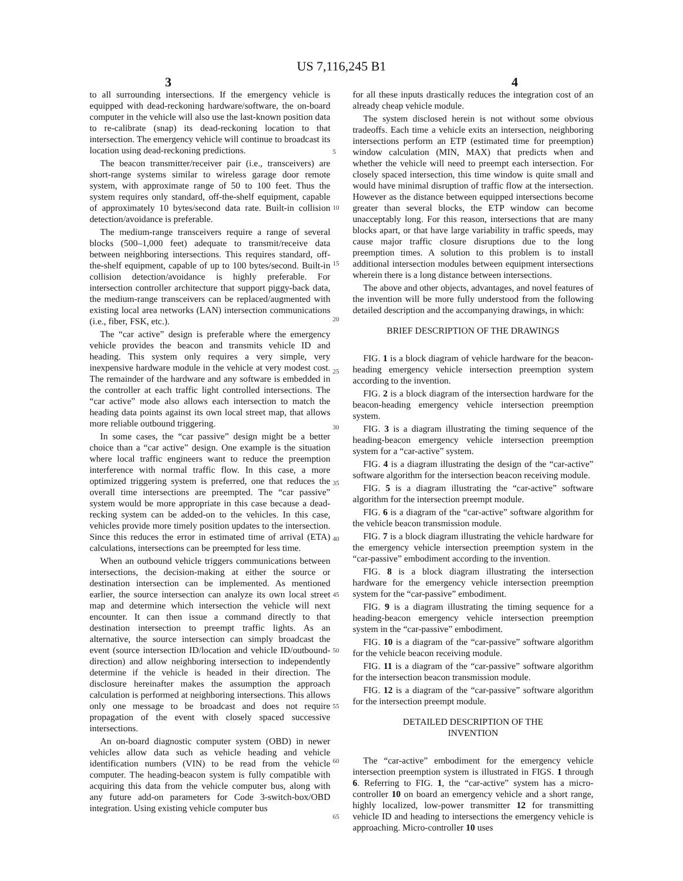US 7,116,245 B1
3 4
to all surrounding intersections. If the emergency vehicle is equipped with dead-reckoning hardware/software, the on-board computer in the vehicle will also use the last-known position data to re-calibrate (snap) its dead-reckoning location to that intersection. The emergency vehicle will continue to broadcast its location using dead-reckoning predictions.
The beacon transmitter/receiver pair (i.e., transceivers) are short-range systems similar to wireless garage door remote system, with approximate range of 50 to 100 feet. Thus the system requires only standard, off-the-shelf equipment, capable of approximately 10 bytes/second data rate. Built-in collision detection/avoidance is preferable.
The medium-range transceivers require a range of several blocks (500–1,000 feet) adequate to transmit/receive data between neighboring intersections. This requires standard, off-the-shelf equipment, capable of up to 100 bytes/second. Built-in collision detection/avoidance is highly preferable. For intersection controller architecture that support piggy-back data, the medium-range transceivers can be replaced/augmented with existing local area networks (LAN) intersection communications (i.e., fiber, FSK, etc.).
The “car active” design is preferable where the emergency vehicle provides the beacon and transmits vehicle ID and heading. This system only requires a very simple, very inexpensive hardware module in the vehicle at very modest cost. The remainder of the hardware and any software is embedded in the controller at each traffic light controlled intersections. The “car active” mode also allows each intersection to match the heading data points against its own local street map, that allows more reliable outbound triggering.
In some cases, the “car passive” design might be a better choice than a “car active” design. One example is the situation where local traffic engineers want to reduce the preemption interference with normal traffic flow. In this case, a more optimized triggering system is preferred, one that reduces the overall time intersections are preempted. The “car passive” system would be more appropriate in this case because a dead-recking system can be added-on to the vehicles. In this case, vehicles provide more timely position updates to the intersection. Since this reduces the error in estimated time of arrival (ETA) calculations, intersections can be preempted for less time.
When an outbound vehicle triggers communications between intersections, the decision-making at either the source or destination intersection can be implemented. As mentioned earlier, the source intersection can analyze its own local street map and determine which intersection the vehicle will next encounter. It can then issue a command directly to that destination intersection to preempt traffic lights. As an alternative, the source intersection can simply broadcast the event (source intersection ID/location and vehicle ID/outbound-direction) and allow neighboring intersection to independently determine if the vehicle is headed in their direction. The disclosure hereinafter makes the assumption the approach calculation is performed at neighboring intersections. This allows only one message to be broadcast and does not require propagation of the event with closely spaced successive intersections.
An on-board diagnostic computer system (OBD) in newer vehicles allow data such as vehicle heading and vehicle identification numbers (VIN) to be read from the vehicle computer. The heading-beacon system is fully compatible with acquiring this data from the vehicle computer bus, along with any future add-on parameters for Code 3-switch-box/OBD integration. Using existing vehicle computer bus
5
10
15
20
25
30
35
40
45
50
55
60
65
for all these inputs drastically reduces the integration cost of an already cheap vehicle module.
The system disclosed herein is not without some obvious tradeoffs. Each time a vehicle exits an intersection, neighboring intersections perform an ETP (estimated time for preemption) window calculation (MIN, MAX) that predicts when and whether the vehicle will need to preempt each intersection. For closely spaced intersection, this time window is quite small and would have minimal disruption of traffic flow at the intersection. However as the distance between equipped intersections become greater than several blocks, the ETP window can become unacceptably long. For this reason, intersections that are many blocks apart, or that have large variability in traffic speeds, may cause major traffic closure disruptions due to the long preemption times. A solution to this problem is to install additional intersection modules between equipment intersections wherein there is a long distance between intersections.
The above and other objects, advantages, and novel features of the invention will be more fully understood from the following detailed description and the accompanying drawings, in which:
BRIEF DESCRIPTION OF THE DRAWINGS
FIG. 1 is a block diagram of vehicle hardware for the beacon-heading emergency vehicle intersection preemption system according to the invention.
FIG. 2 is a block diagram of the intersection hardware for the beacon-heading emergency vehicle intersection preemption system.
FIG. 3 is a diagram illustrating the timing sequence of the heading-beacon emergency vehicle intersection preemption system for a “car-active” system.
FIG. 4 is a diagram illustrating the design of the “car-active” software algorithm for the intersection beacon receiving module.
FIG. 5 is a diagram illustrating the “car-active” software algorithm for the intersection preempt module.
FIG. 6 is a diagram of the “car-active” software algorithm for the vehicle beacon transmission module.
FIG. 7 is a block diagram illustrating the vehicle hardware for the emergency vehicle intersection preemption system in the “car-passive” embodiment according to the invention.
FIG. 8 is a block diagram illustrating the intersection hardware for the emergency vehicle intersection preemption system for the “car-passive” embodiment.
FIG. 9 is a diagram illustrating the timing sequence for a heading-beacon emergency vehicle intersection preemption system in the “car-passive” embodiment.
FIG. 10 is a diagram of the “car-passive” software algorithm for the vehicle beacon receiving module.
FIG. 11 is a diagram of the “car-passive” software algorithm for the intersection beacon transmission module.
FIG. 12 is a diagram of the “car-passive” software algorithm for the intersection preempt module.
DETAILED DESCRIPTION OF THE
INVENTION
The “car-active” embodiment for the emergency vehicle intersection preemption system is illustrated in FIGS. 1 through 6. Referring to FIG. 1, the “car-active” system has a micro-controller 10 on board an emergency vehicle and a short range, highly localized, low-power transmitter 12 for transmitting vehicle ID and heading to intersections the emergency vehicle is approaching. Micro-controller 10 uses